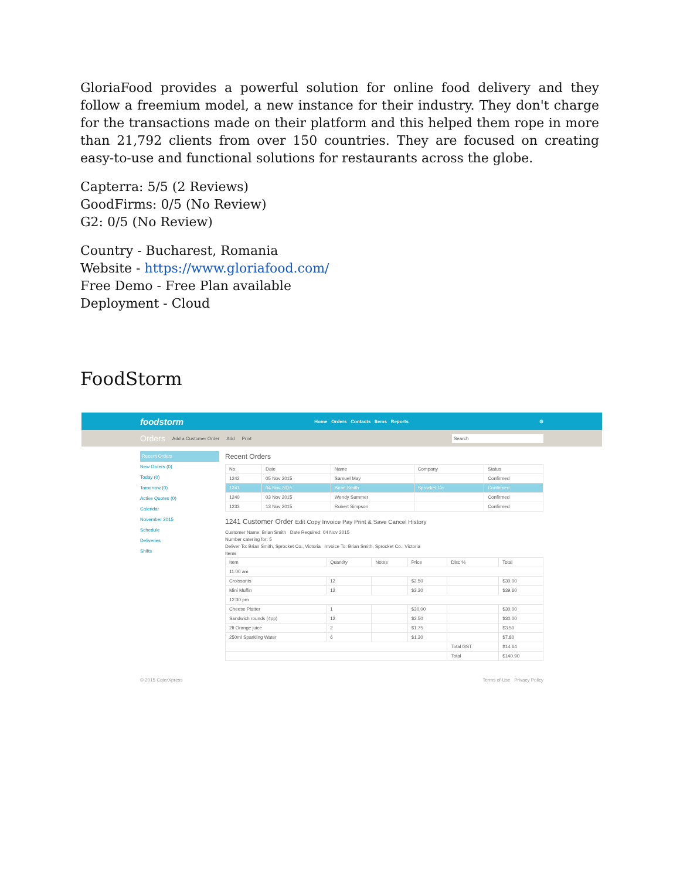GloriaFood provides a powerful solution for online food delivery and they follow a freemium model, a new instance for their industry. They don't charge for the transactions made on their platform and this helped them rope in more than 21,792 clients from over 150 countries. They are focused on creating easy-to-use and functional solutions for restaurants across the globe.
Capterra: 5/5 (2 Reviews)
GoodFirms: 0/5 (No Review)
G2: 0/5 (No Review)
Country - Bucharest, Romania
Website - https://www.gloriafood.com/
Free Demo - Free Plan available
Deployment - Cloud
FoodStorm
foodstorm Home Orders Contacts Items Reports ⚙
Orders Add a Customer Order Add Print Search
Recent Orders
New Orders (0)
Today (0)
Tomorrow (0)
Active Quotes (0)
Calendar
November 2015
Schedule
Deliveries
Shifts
Recent Orders
| No. | Date | Name | Company | Status |
| --- | --- | --- | --- | --- |
| 1242 | 05 Nov 2015 | Samuel May | | Confirmed |
| 1241 | 04 Nov 2015 | Brian Smith | Sprocket Co. | Confirmed |
| 1240 | 03 Nov 2015 | Wendy Summer | | Confirmed |
| 1233 | 13 Nov 2015 | Robert Simpson | | Confirmed |
1241 Customer Order Edit Copy Invoice Pay Print & Save Cancel History
Customer Name: Brian Smith Date Required: 04 Nov 2015
Number catering for: 5
Deliver To: Brian Smith, Sprocket Co., Victoria Invoice To: Brian Smith, Sprocket Co., Victoria
Items
| Item | Quantity | Notes | Price | Disc % | Total |
| --- | --- | --- | --- | --- | --- |
| 11:00 am | | | | | |
| Croissants | 12 | | $2.50 | | $30.00 |
| Mini Muffin | 12 | | $3.30 | | $39.60 |
| 12:30 pm | | | | | |
| Cheese Platter | 1 | | $30.00 | | $30.00 |
| Sandwich rounds (4pp) | 12 | | $2.50 | | $30.00 |
| 2lt Orange juice | 2 | | $1.75 | | $3.50 |
| 250ml Sparkling Water | 6 | | $1.30 | | $7.80 |
| | | | | Total GST | $14.64 |
| | | | | Total | $140.90 |
© 2015 CaterXpress Terms of Use Privacy Policy